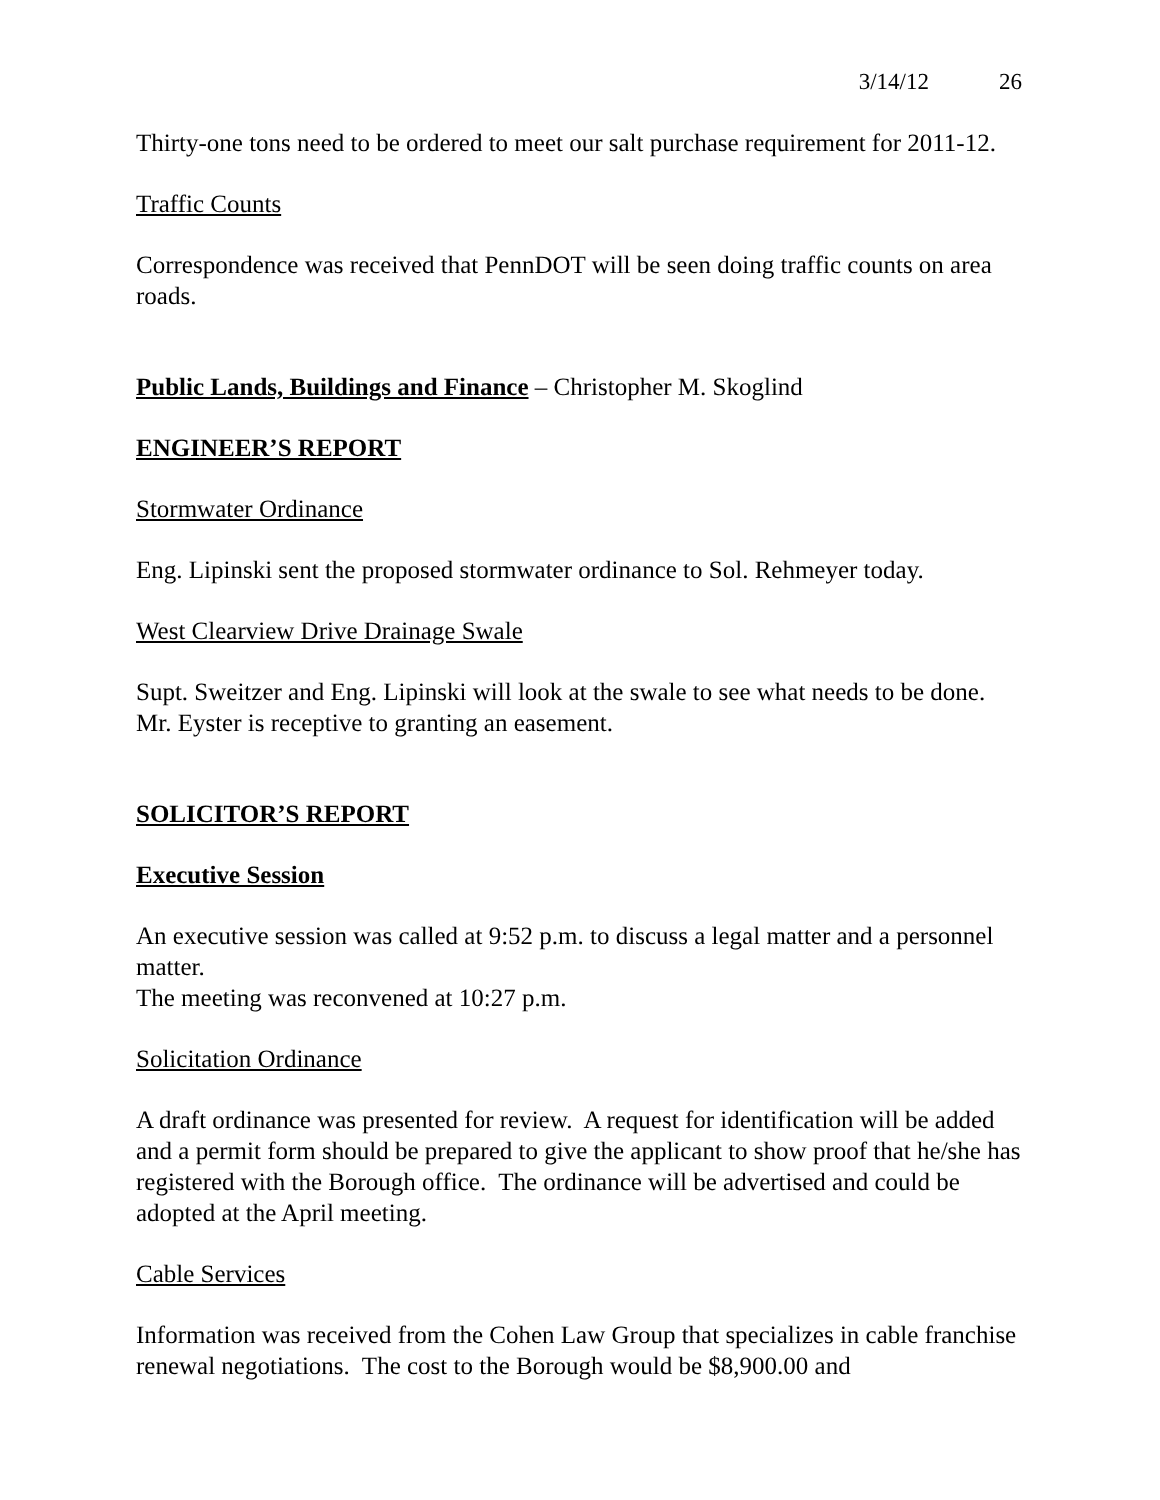3/14/12 26
Thirty-one tons need to be ordered to meet our salt purchase requirement for 2011-12.
Traffic Counts
Correspondence was received that PennDOT will be seen doing traffic counts on area roads.
Public Lands, Buildings and Finance – Christopher M. Skoglind
ENGINEER’S REPORT
Stormwater Ordinance
Eng. Lipinski sent the proposed stormwater ordinance to Sol. Rehmeyer today.
West Clearview Drive Drainage Swale
Supt. Sweitzer and Eng. Lipinski will look at the swale to see what needs to be done. Mr. Eyster is receptive to granting an easement.
SOLICITOR’S REPORT
Executive Session
An executive session was called at 9:52 p.m. to discuss a legal matter and a personnel matter.
The meeting was reconvened at 10:27 p.m.
Solicitation Ordinance
A draft ordinance was presented for review. A request for identification will be added and a permit form should be prepared to give the applicant to show proof that he/she has registered with the Borough office. The ordinance will be advertised and could be adopted at the April meeting.
Cable Services
Information was received from the Cohen Law Group that specializes in cable franchise renewal negotiations. The cost to the Borough would be $8,900.00 and